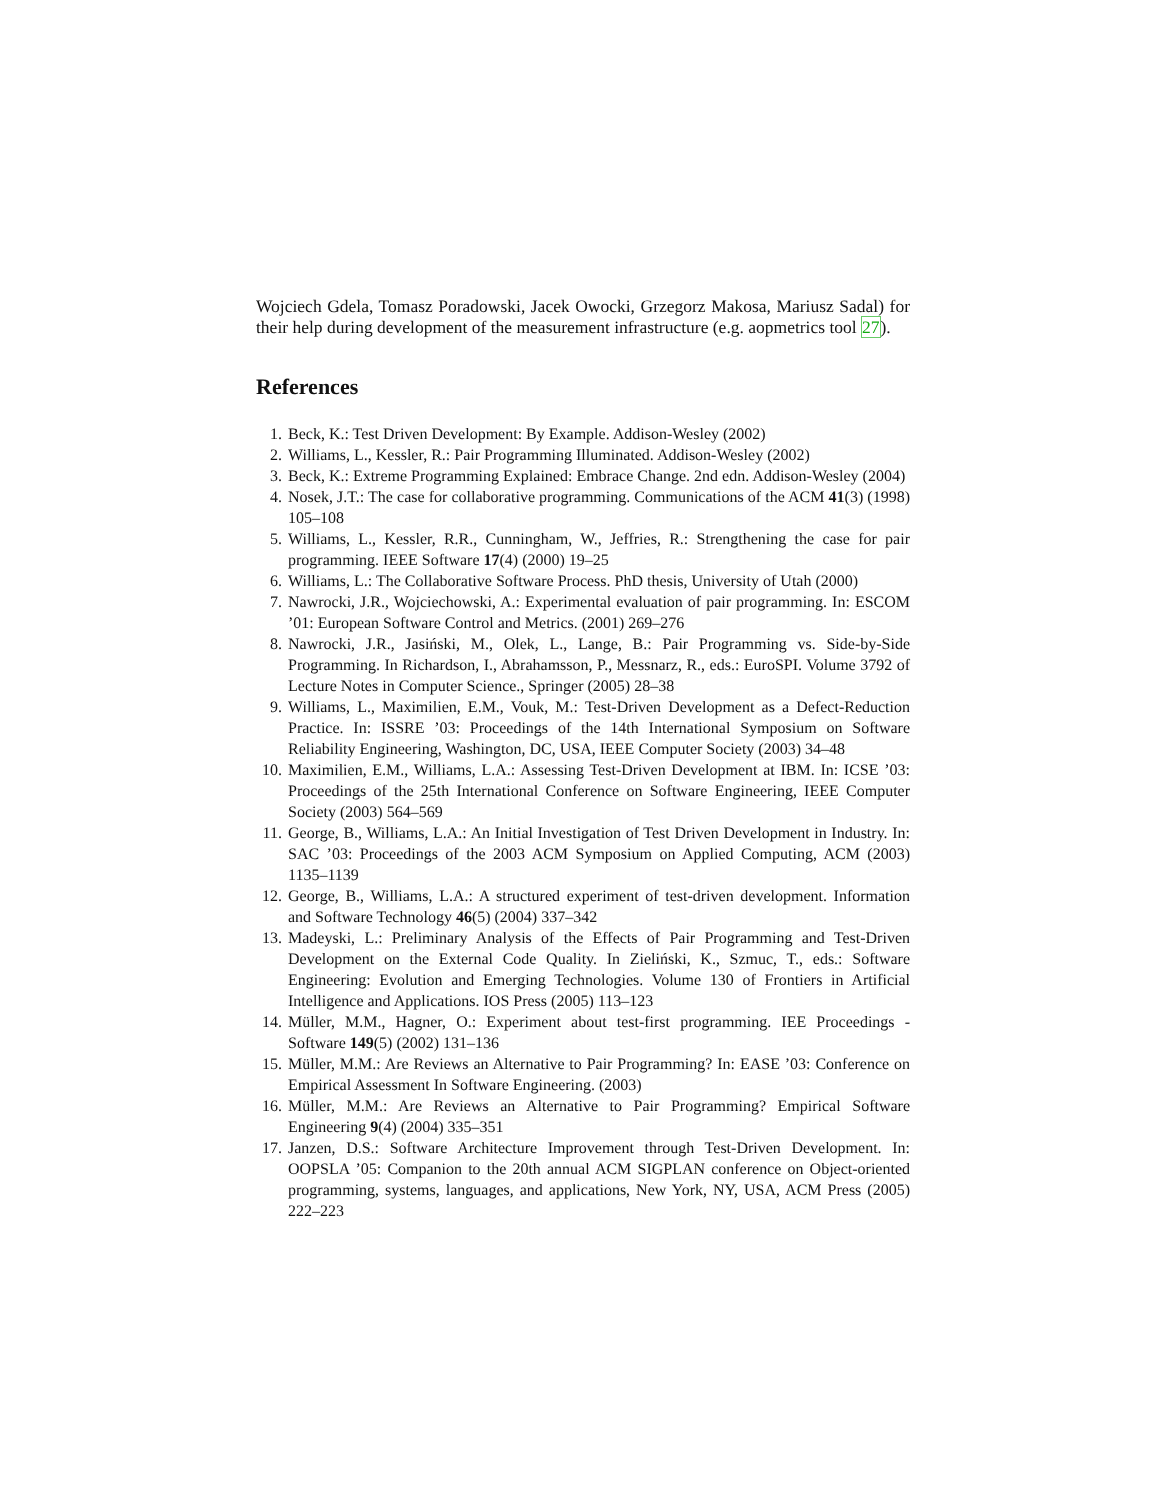Wojciech Gdela, Tomasz Poradowski, Jacek Owocki, Grzegorz Makosa, Mariusz Sadal) for their help during development of the measurement infrastructure (e.g. aopmetrics tool 27).
References
1. Beck, K.: Test Driven Development: By Example. Addison-Wesley (2002)
2. Williams, L., Kessler, R.: Pair Programming Illuminated. Addison-Wesley (2002)
3. Beck, K.: Extreme Programming Explained: Embrace Change. 2nd edn. Addison-Wesley (2004)
4. Nosek, J.T.: The case for collaborative programming. Communications of the ACM 41(3) (1998) 105–108
5. Williams, L., Kessler, R.R., Cunningham, W., Jeffries, R.: Strengthening the case for pair programming. IEEE Software 17(4) (2000) 19–25
6. Williams, L.: The Collaborative Software Process. PhD thesis, University of Utah (2000)
7. Nawrocki, J.R., Wojciechowski, A.: Experimental evaluation of pair programming. In: ESCOM ’01: European Software Control and Metrics. (2001) 269–276
8. Nawrocki, J.R., Jasiński, M., Olek, L., Lange, B.: Pair Programming vs. Side-by-Side Programming. In Richardson, I., Abrahamsson, P., Messnarz, R., eds.: EuroSPI. Volume 3792 of Lecture Notes in Computer Science., Springer (2005) 28–38
9. Williams, L., Maximilien, E.M., Vouk, M.: Test-Driven Development as a Defect-Reduction Practice. In: ISSRE ’03: Proceedings of the 14th International Symposium on Software Reliability Engineering, Washington, DC, USA, IEEE Computer Society (2003) 34–48
10. Maximilien, E.M., Williams, L.A.: Assessing Test-Driven Development at IBM. In: ICSE ’03: Proceedings of the 25th International Conference on Software Engineering, IEEE Computer Society (2003) 564–569
11. George, B., Williams, L.A.: An Initial Investigation of Test Driven Development in Industry. In: SAC ’03: Proceedings of the 2003 ACM Symposium on Applied Computing, ACM (2003) 1135–1139
12. George, B., Williams, L.A.: A structured experiment of test-driven development. Information and Software Technology 46(5) (2004) 337–342
13. Madeyski, L.: Preliminary Analysis of the Effects of Pair Programming and Test-Driven Development on the External Code Quality. In Zieliński, K., Szmuc, T., eds.: Software Engineering: Evolution and Emerging Technologies. Volume 130 of Frontiers in Artificial Intelligence and Applications. IOS Press (2005) 113–123
14. Müller, M.M., Hagner, O.: Experiment about test-first programming. IEE Proceedings - Software 149(5) (2002) 131–136
15. Müller, M.M.: Are Reviews an Alternative to Pair Programming? In: EASE ’03: Conference on Empirical Assessment In Software Engineering. (2003)
16. Müller, M.M.: Are Reviews an Alternative to Pair Programming? Empirical Software Engineering 9(4) (2004) 335–351
17. Janzen, D.S.: Software Architecture Improvement through Test-Driven Development. In: OOPSLA ’05: Companion to the 20th annual ACM SIGPLAN conference on Object-oriented programming, systems, languages, and applications, New York, NY, USA, ACM Press (2005) 222–223